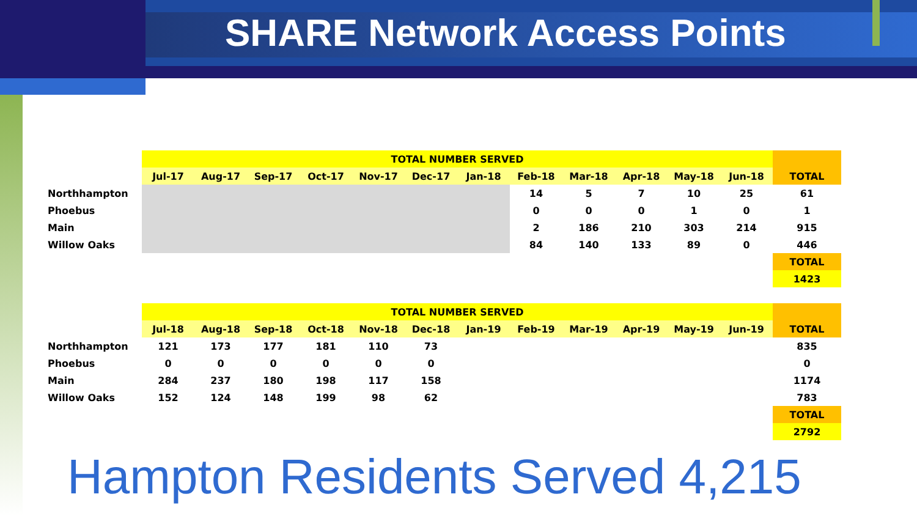SHARE Network Access Points
| | TOTAL NUMBER SERVED | | | | | | | | | | | | |
| | Jul-17 | Aug-17 | Sep-17 | Oct-17 | Nov-17 | Dec-17 | Jan-18 | Feb-18 | Mar-18 | Apr-18 | May-18 | Jun-18 | TOTAL |
| Northhampton | | | | | | | | 14 | 5 | 7 | 10 | 25 | 61 |
| Phoebus | | | | | | | | 0 | 0 | 0 | 1 | 0 | 1 |
| Main | | | | | | | | 2 | 186 | 210 | 303 | 214 | 915 |
| Willow Oaks | | | | | | | | 84 | 140 | 133 | 89 | 0 | 446 |
| | | | | | | | | | | | | | TOTAL |
| | | | | | | | | | | | | | 1423 |
| | TOTAL NUMBER SERVED | | | | | | | | | | | | |
| | Jul-18 | Aug-18 | Sep-18 | Oct-18 | Nov-18 | Dec-18 | Jan-19 | Feb-19 | Mar-19 | Apr-19 | May-19 | Jun-19 | TOTAL |
| Northhampton | 121 | 173 | 177 | 181 | 110 | 73 | | | | | | | 835 |
| Phoebus | 0 | 0 | 0 | 0 | 0 | 0 | | | | | | | 0 |
| Main | 284 | 237 | 180 | 198 | 117 | 158 | | | | | | | 1174 |
| Willow Oaks | 152 | 124 | 148 | 199 | 98 | 62 | | | | | | | 783 |
| | | | | | | | | | | | | | TOTAL |
| | | | | | | | | | | | | | 2792 |
Hampton Residents Served 4,215